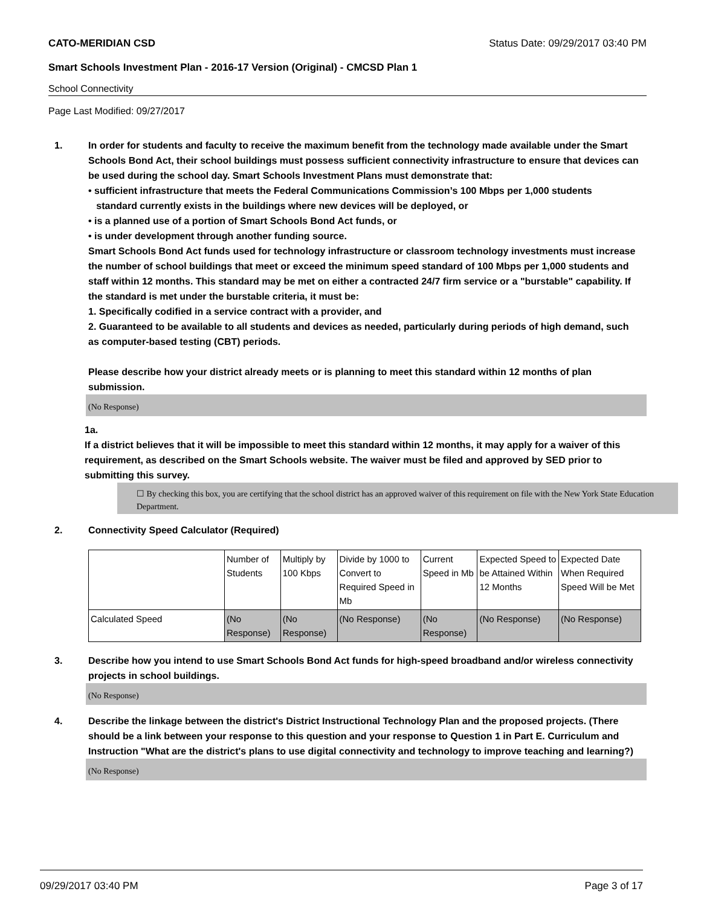CATO-MERIDIAN CSD Status Date: 09/29/2017 03:40 PM
Smart Schools Investment Plan - 2016-17 Version (Original) - CMCSD Plan 1
School Connectivity
Page Last Modified: 09/27/2017
1. In order for students and faculty to receive the maximum benefit from the technology made available under the Smart Schools Bond Act, their school buildings must possess sufficient connectivity infrastructure to ensure that devices can be used during the school day. Smart Schools Investment Plans must demonstrate that:
• sufficient infrastructure that meets the Federal Communications Commission’s 100 Mbps per 1,000 students
standard currently exists in the buildings where new devices will be deployed, or
• is a planned use of a portion of Smart Schools Bond Act funds, or
• is under development through another funding source.
Smart Schools Bond Act funds used for technology infrastructure or classroom technology investments must increase the number of school buildings that meet or exceed the minimum speed standard of 100 Mbps per 1,000 students and staff within 12 months. This standard may be met on either a contracted 24/7 firm service or a "burstable" capability. If the standard is met under the burstable criteria, it must be:
1. Specifically codified in a service contract with a provider, and
2. Guaranteed to be available to all students and devices as needed, particularly during periods of high demand, such as computer-based testing (CBT) periods.
Please describe how your district already meets or is planning to meet this standard within 12 months of plan submission.
(No Response)
1a. If a district believes that it will be impossible to meet this standard within 12 months, it may apply for a waiver of this requirement, as described on the Smart Schools website. The waiver must be filed and approved by SED prior to submitting this survey.
☐ By checking this box, you are certifying that the school district has an approved waiver of this requirement on file with the New York State Education Department.
2. Connectivity Speed Calculator (Required)
| | Number of Students | Multiply by 100 Kbps | Divide by 1000 to Convert to Required Speed in Mb | Current Speed in Mb | Expected Speed to be Attained Within 12 Months | Expected Date When Required Speed Will be Met |
| Calculated Speed | (No Response) | (No Response) | (No Response) | (No Response) | (No Response) | (No Response) |
3. Describe how you intend to use Smart Schools Bond Act funds for high-speed broadband and/or wireless connectivity projects in school buildings.
(No Response)
4. Describe the linkage between the district's District Instructional Technology Plan and the proposed projects. (There should be a link between your response to this question and your response to Question 1 in Part E. Curriculum and Instruction "What are the district's plans to use digital connectivity and technology to improve teaching and learning?)
(No Response)
09/29/2017 03:40 PM Page 3 of 17